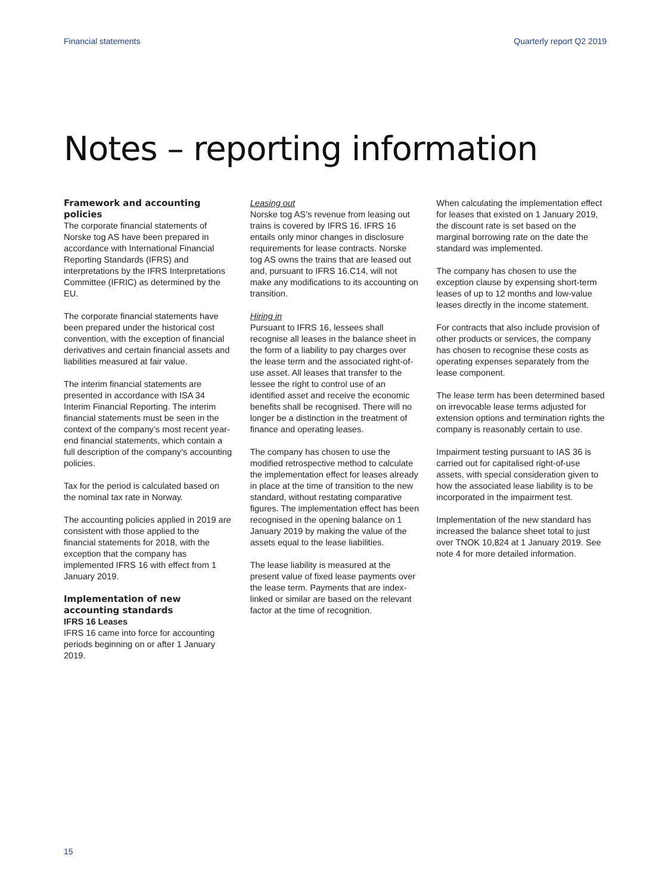Financial statements Quarterly report Q2 2019
Notes – reporting information
Framework and accounting policies
The corporate financial statements of Norske tog AS have been prepared in accordance with International Financial Reporting Standards (IFRS) and interpretations by the IFRS Interpretations Committee (IFRIC) as determined by the EU.
The corporate financial statements have been prepared under the historical cost convention, with the exception of financial derivatives and certain financial assets and liabilities measured at fair value.
The interim financial statements are presented in accordance with ISA 34 Interim Financial Reporting. The interim financial statements must be seen in the context of the company’s most recent year-end financial statements, which contain a full description of the company’s accounting policies.
Tax for the period is calculated based on the nominal tax rate in Norway.
The accounting policies applied in 2019 are consistent with those applied to the financial statements for 2018, with the exception that the company has implemented IFRS 16 with effect from 1 January 2019.
Implementation of new accounting standards
IFRS 16 Leases
IFRS 16 came into force for accounting periods beginning on or after 1 January 2019.
Leasing out
Norske tog AS’s revenue from leasing out trains is covered by IFRS 16. IFRS 16 entails only minor changes in disclosure requirements for lease contracts. Norske tog AS owns the trains that are leased out and, pursuant to IFRS 16.C14, will not make any modifications to its accounting on transition.
Hiring in
Pursuant to IFRS 16, lessees shall recognise all leases in the balance sheet in the form of a liability to pay charges over the lease term and the associated right-of-use asset. All leases that transfer to the lessee the right to control use of an identified asset and receive the economic benefits shall be recognised. There will no longer be a distinction in the treatment of finance and operating leases.
The company has chosen to use the modified retrospective method to calculate the implementation effect for leases already in place at the time of transition to the new standard, without restating comparative figures. The implementation effect has been recognised in the opening balance on 1 January 2019 by making the value of the assets equal to the lease liabilities.
The lease liability is measured at the present value of fixed lease payments over the lease term. Payments that are index-linked or similar are based on the relevant factor at the time of recognition.
When calculating the implementation effect for leases that existed on 1 January 2019, the discount rate is set based on the marginal borrowing rate on the date the standard was implemented.
The company has chosen to use the exception clause by expensing short-term leases of up to 12 months and low-value leases directly in the income statement.
For contracts that also include provision of other products or services, the company has chosen to recognise these costs as operating expenses separately from the lease component.
The lease term has been determined based on irrevocable lease terms adjusted for extension options and termination rights the company is reasonably certain to use.
Impairment testing pursuant to IAS 36 is carried out for capitalised right-of-use assets, with special consideration given to how the associated lease liability is to be incorporated in the impairment test.
Implementation of the new standard has increased the balance sheet total to just over TNOK 10,824 at 1 January 2019. See note 4 for more detailed information.
15